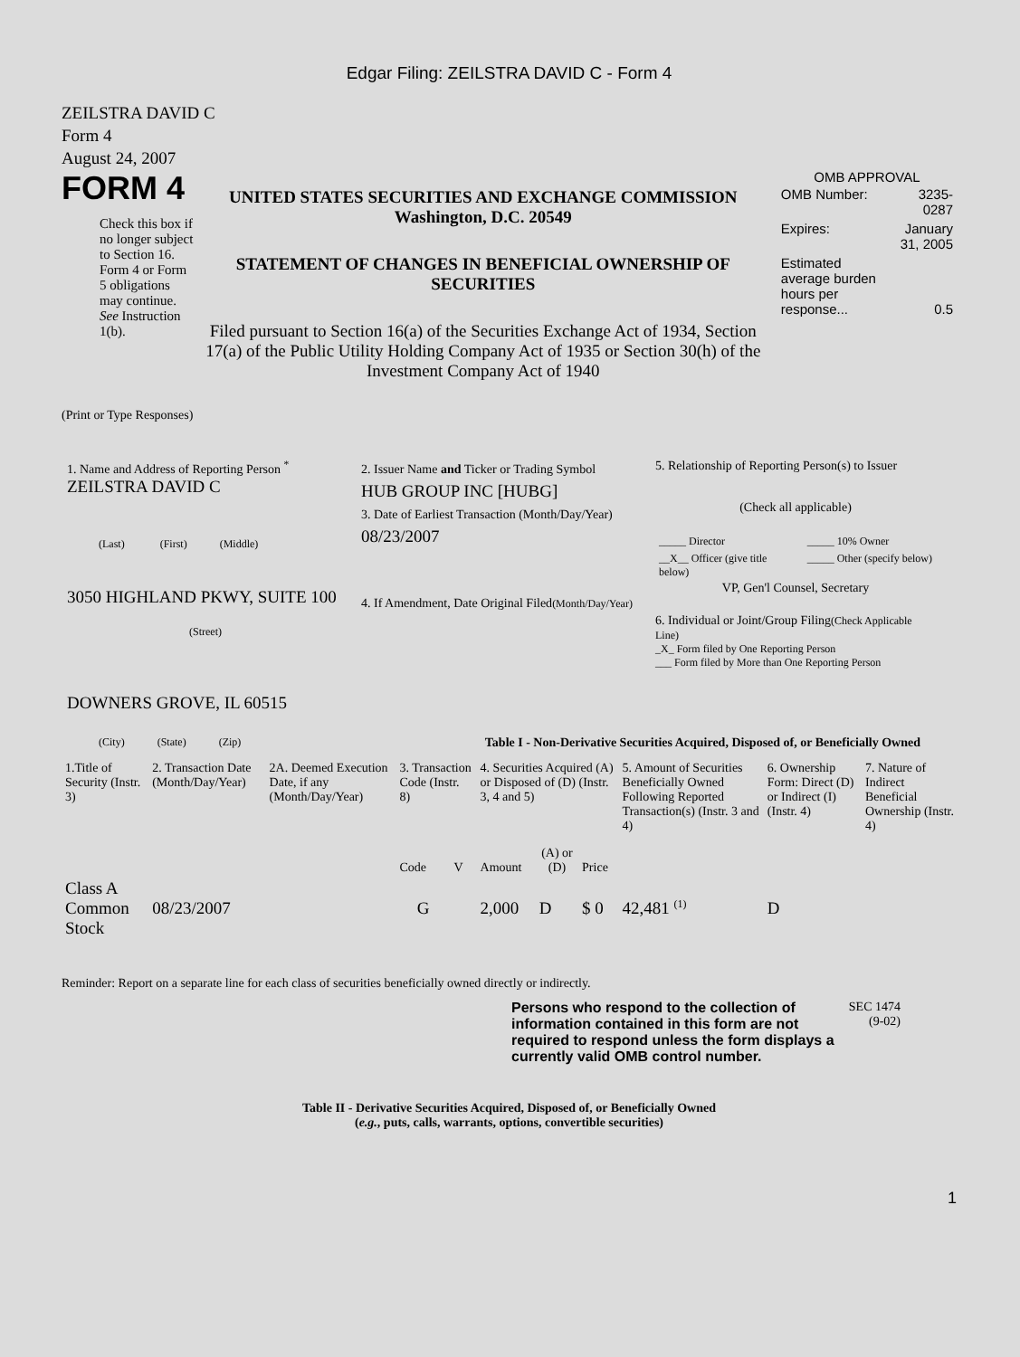Edgar Filing: ZEILSTRA DAVID C - Form 4
ZEILSTRA DAVID C
Form 4
August 24, 2007
FORM 4
Check this box if no longer subject to Section 16. Form 4 or Form 5 obligations may continue. See Instruction 1(b).
UNITED STATES SECURITIES AND EXCHANGE COMMISSION
Washington, D.C. 20549
STATEMENT OF CHANGES IN BENEFICIAL OWNERSHIP OF SECURITIES
Filed pursuant to Section 16(a) of the Securities Exchange Act of 1934, Section 17(a) of the Public Utility Holding Company Act of 1935 or Section 30(h) of the Investment Company Act of 1940
OMB APPROVAL
| OMB Number: | 3235-0287 |
| Expires: | January 31, 2005 |
| Estimated average burden hours per response... | 0.5 |
(Print or Type Responses)
1. Name and Address of Reporting Person <sup>*</sup>
ZEILSTRA DAVID C
(Last) (First) (Middle)
3050 HIGHLAND PKWY, SUITE 100
(Street)
DOWNERS GROVE, IL 60515
(City) (State) (Zip)
2. Issuer Name and Ticker or Trading Symbol
HUB GROUP INC [HUBG]
3. Date of Earliest Transaction (Month/Day/Year)
08/23/2007
4. If Amendment, Date Original Filed(Month/Day/Year)
5. Relationship of Reporting Person(s) to Issuer
(Check all applicable)
| _____ Director | _____ 10% Owner |
| __X__ Officer (give title below) | _____ Other (specify below) |
VP, Gen'l Counsel, Secretary
6. Individual or Joint/Group Filing(Check Applicable Line)
_X_ Form filed by One Reporting Person
___ Form filed by More than One Reporting Person
Table I - Non-Derivative Securities Acquired, Disposed of, or Beneficially Owned
| 1.Title of Security (Instr. 3) | 2. Transaction Date (Month/Day/Year) | 2A. Deemed Execution Date, if any (Month/Day/Year) | 3. Transaction Code (Instr. 8) | | 4. Securities Acquired (A) or Disposed of (D) (Instr. 3, 4 and 5) | | | 5. Amount of Securities Beneficially Owned Following Reported Transaction(s) (Instr. 3 and 4) | 6. Ownership Form: Direct (D) or Indirect (I) (Instr. 4) | 7. Nature of Indirect Beneficial Ownership (Instr. 4) |
| | | | Code | V | Amount | (A) or (D) | Price | | | |
| Class A Common Stock | 08/23/2007 | | G | | 2,000 | D | $ 0 | 42,481 <sup>(1)</sup> | D | |
Reminder: Report on a separate line for each class of securities beneficially owned directly or indirectly.
Persons who respond to the collection of information contained in this form are not required to respond unless the form displays a currently valid OMB control number.
SEC 1474
(9-02)
Table II - Derivative Securities Acquired, Disposed of, or Beneficially Owned
(e.g., puts, calls, warrants, options, convertible securities)
1